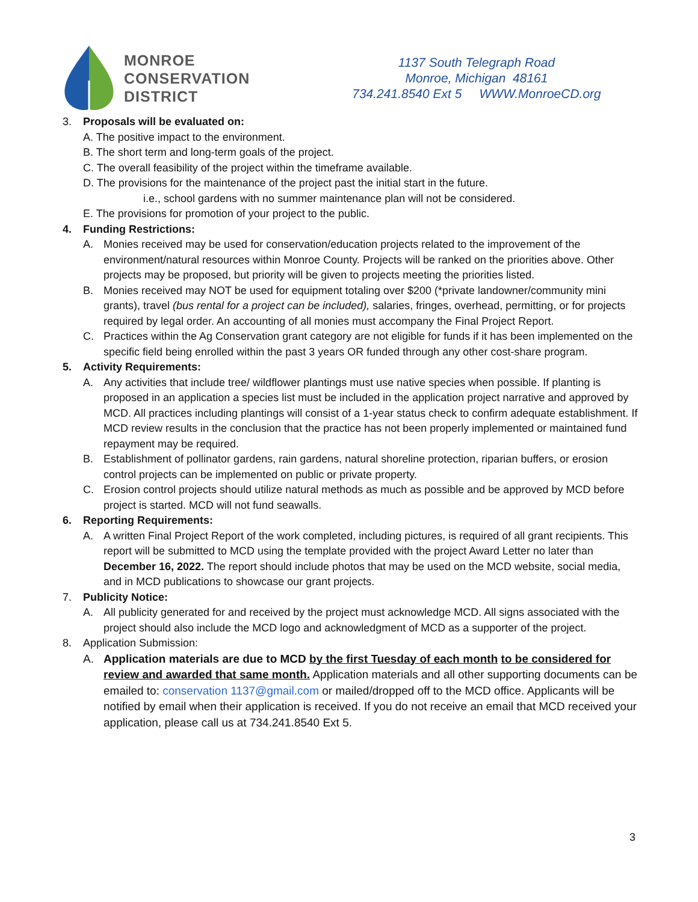MONROE
CONSERVATION
DISTRICT
1137 South Telegraph Road
Monroe, Michigan 48161
734.241.8540 Ext 5 WWW.MonroeCD.org
3. Proposals will be evaluated on:
A. The positive impact to the environment.
B. The short term and long-term goals of the project.
C. The overall feasibility of the project within the timeframe available.
D. The provisions for the maintenance of the project past the initial start in the future.
i.e., school gardens with no summer maintenance plan will not be considered.
E. The provisions for promotion of your project to the public.
4. Funding Restrictions:
A. Monies received may be used for conservation/education projects related to the improvement of the environment/natural resources within Monroe County. Projects will be ranked on the priorities above. Other projects may be proposed, but priority will be given to projects meeting the priorities listed.
B. Monies received may NOT be used for equipment totaling over $200 (*private landowner/community mini grants), travel (bus rental for a project can be included), salaries, fringes, overhead, permitting, or for projects required by legal order. An accounting of all monies must accompany the Final Project Report.
C. Practices within the Ag Conservation grant category are not eligible for funds if it has been implemented on the specific field being enrolled within the past 3 years OR funded through any other cost-share program.
5. Activity Requirements:
A. Any activities that include tree/ wildflower plantings must use native species when possible. If planting is proposed in an application a species list must be included in the application project narrative and approved by MCD. All practices including plantings will consist of a 1-year status check to confirm adequate establishment. If MCD review results in the conclusion that the practice has not been properly implemented or maintained fund repayment may be required.
B. Establishment of pollinator gardens, rain gardens, natural shoreline protection, riparian buffers, or erosion control projects can be implemented on public or private property.
C. Erosion control projects should utilize natural methods as much as possible and be approved by MCD before project is started. MCD will not fund seawalls.
6. Reporting Requirements:
A. A written Final Project Report of the work completed, including pictures, is required of all grant recipients. This report will be submitted to MCD using the template provided with the project Award Letter no later than December 16, 2022. The report should include photos that may be used on the MCD website, social media, and in MCD publications to showcase our grant projects.
7. Publicity Notice:
A. All publicity generated for and received by the project must acknowledge MCD. All signs associated with the project should also include the MCD logo and acknowledgment of MCD as a supporter of the project.
8. Application Submission:
A. Application materials are due to MCD by the first Tuesday of each month to be considered for review and awarded that same month. Application materials and all other supporting documents can be emailed to: conservation 1137@gmail.com or mailed/dropped off to the MCD office. Applicants will be notified by email when their application is received. If you do not receive an email that MCD received your application, please call us at 734.241.8540 Ext 5.
3